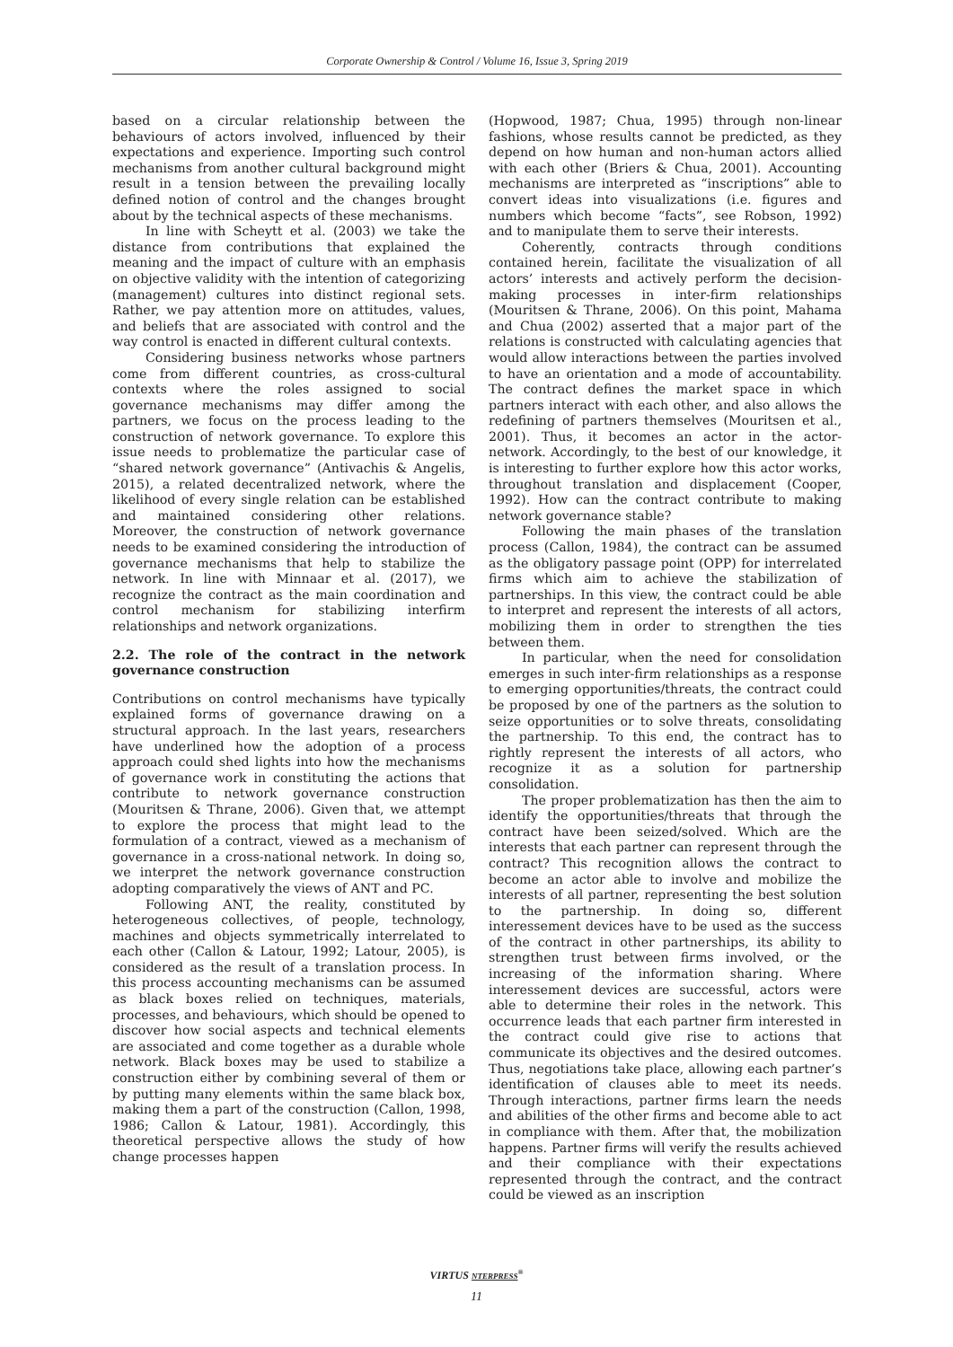Corporate Ownership & Control / Volume 16, Issue 3, Spring 2019
based on a circular relationship between the behaviours of actors involved, influenced by their expectations and experience. Importing such control mechanisms from another cultural background might result in a tension between the prevailing locally defined notion of control and the changes brought about by the technical aspects of these mechanisms.
In line with Scheytt et al. (2003) we take the distance from contributions that explained the meaning and the impact of culture with an emphasis on objective validity with the intention of categorizing (management) cultures into distinct regional sets. Rather, we pay attention more on attitudes, values, and beliefs that are associated with control and the way control is enacted in different cultural contexts.
Considering business networks whose partners come from different countries, as cross-cultural contexts where the roles assigned to social governance mechanisms may differ among the partners, we focus on the process leading to the construction of network governance. To explore this issue needs to problematize the particular case of “shared network governance” (Antivachis & Angelis, 2015), a related decentralized network, where the likelihood of every single relation can be established and maintained considering other relations. Moreover, the construction of network governance needs to be examined considering the introduction of governance mechanisms that help to stabilize the network. In line with Minnaar et al. (2017), we recognize the contract as the main coordination and control mechanism for stabilizing interfirm relationships and network organizations.
2.2. The role of the contract in the network governance construction
Contributions on control mechanisms have typically explained forms of governance drawing on a structural approach. In the last years, researchers have underlined how the adoption of a process approach could shed lights into how the mechanisms of governance work in constituting the actions that contribute to network governance construction (Mouritsen & Thrane, 2006). Given that, we attempt to explore the process that might lead to the formulation of a contract, viewed as a mechanism of governance in a cross-national network. In doing so, we interpret the network governance construction adopting comparatively the views of ANT and PC.
Following ANT, the reality, constituted by heterogeneous collectives, of people, technology, machines and objects symmetrically interrelated to each other (Callon & Latour, 1992; Latour, 2005), is considered as the result of a translation process. In this process accounting mechanisms can be assumed as black boxes relied on techniques, materials, processes, and behaviours, which should be opened to discover how social aspects and technical elements are associated and come together as a durable whole network. Black boxes may be used to stabilize a construction either by combining several of them or by putting many elements within the same black box, making them a part of the construction (Callon, 1998, 1986; Callon & Latour, 1981). Accordingly, this theoretical perspective allows the study of how change processes happen
(Hopwood, 1987; Chua, 1995) through non-linear fashions, whose results cannot be predicted, as they depend on how human and non-human actors allied with each other (Briers & Chua, 2001). Accounting mechanisms are interpreted as “inscriptions” able to convert ideas into visualizations (i.e. figures and numbers which become “facts”, see Robson, 1992) and to manipulate them to serve their interests.
Coherently, contracts through conditions contained herein, facilitate the visualization of all actors’ interests and actively perform the decision-making processes in inter-firm relationships (Mouritsen & Thrane, 2006). On this point, Mahama and Chua (2002) asserted that a major part of the relations is constructed with calculating agencies that would allow interactions between the parties involved to have an orientation and a mode of accountability. The contract defines the market space in which partners interact with each other, and also allows the redefining of partners themselves (Mouritsen et al., 2001). Thus, it becomes an actor in the actor-network. Accordingly, to the best of our knowledge, it is interesting to further explore how this actor works, throughout translation and displacement (Cooper, 1992). How can the contract contribute to making network governance stable?
Following the main phases of the translation process (Callon, 1984), the contract can be assumed as the obligatory passage point (OPP) for interrelated firms which aim to achieve the stabilization of partnerships. In this view, the contract could be able to interpret and represent the interests of all actors, mobilizing them in order to strengthen the ties between them.
In particular, when the need for consolidation emerges in such inter-firm relationships as a response to emerging opportunities/threats, the contract could be proposed by one of the partners as the solution to seize opportunities or to solve threats, consolidating the partnership. To this end, the contract has to rightly represent the interests of all actors, who recognize it as a solution for partnership consolidation.
The proper problematization has then the aim to identify the opportunities/threats that through the contract have been seized/solved. Which are the interests that each partner can represent through the contract? This recognition allows the contract to become an actor able to involve and mobilize the interests of all partner, representing the best solution to the partnership. In doing so, different interessement devices have to be used as the success of the contract in other partnerships, its ability to strengthen trust between firms involved, or the increasing of the information sharing. Where interessement devices are successful, actors were able to determine their roles in the network. This occurrence leads that each partner firm interested in the contract could give rise to actions that communicate its objectives and the desired outcomes. Thus, negotiations take place, allowing each partner’s identification of clauses able to meet its needs. Through interactions, partner firms learn the needs and abilities of the other firms and become able to act in compliance with them. After that, the mobilization happens. Partner firms will verify the results achieved and their compliance with their expectations represented through the contract, and the contract could be viewed as an inscription
VIRTUS NTERPRESS<sup>®</sup>
11